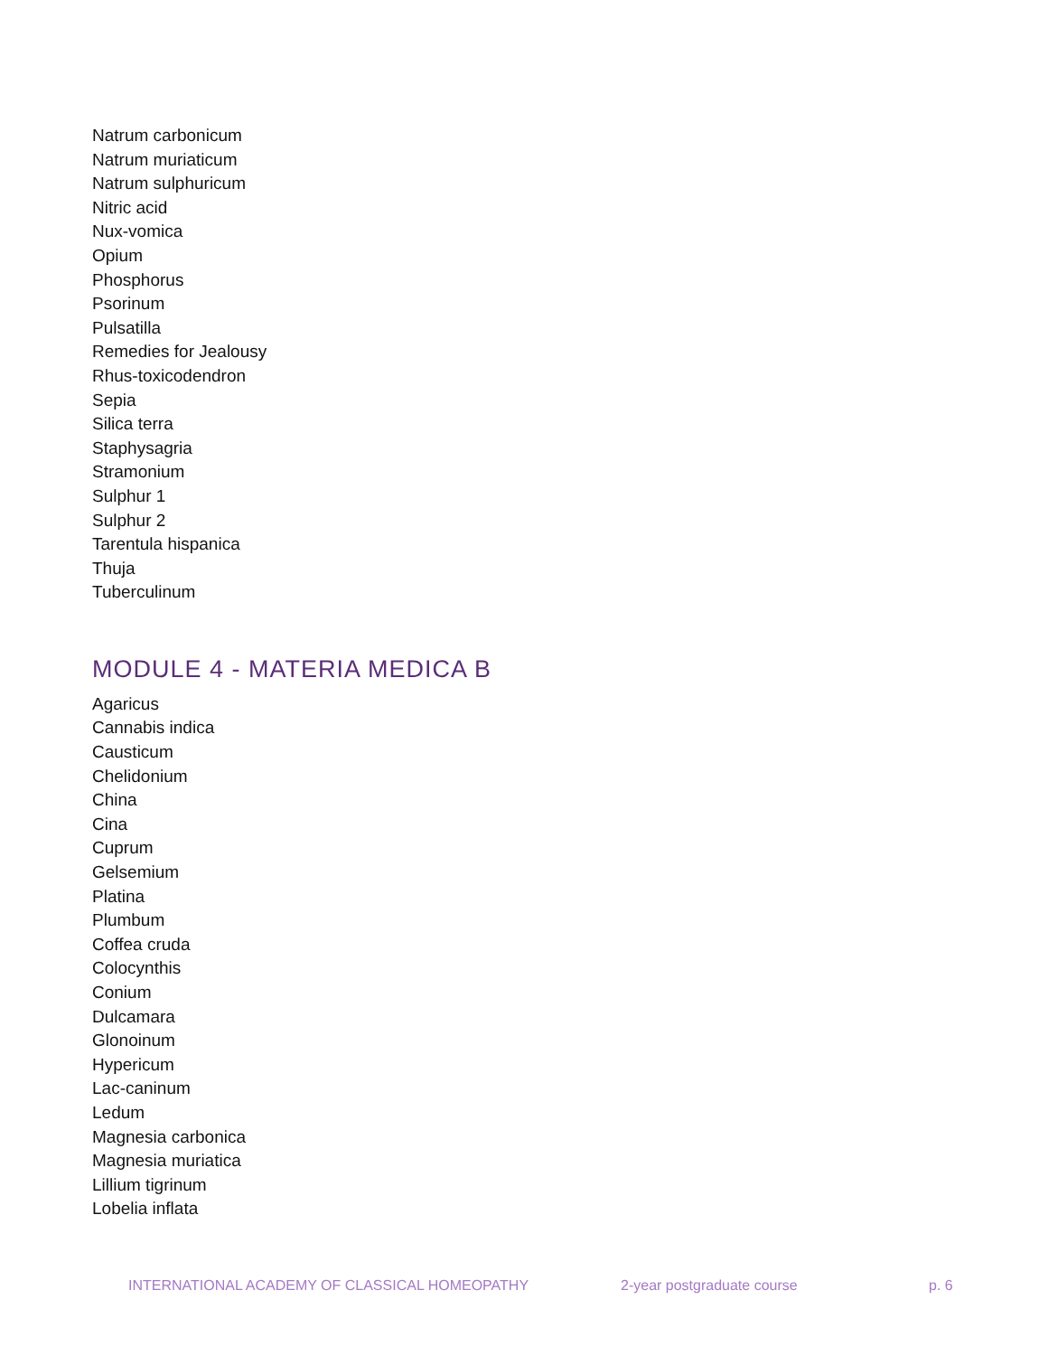Natrum carbonicum
Natrum muriaticum
Natrum sulphuricum
Nitric acid
Nux-vomica
Opium
Phosphorus
Psorinum
Pulsatilla
Remedies for Jealousy
Rhus-toxicodendron
Sepia
Silica terra
Staphysagria
Stramonium
Sulphur 1
Sulphur 2
Tarentula hispanica
Thuja
Tuberculinum
MODULE 4 - MATERIA MEDICA B
Agaricus
Cannabis indica
Causticum
Chelidonium
China
Cina
Cuprum
Gelsemium
Platina
Plumbum
Coffea cruda
Colocynthis
Conium
Dulcamara
Glonoinum
Hypericum
Lac-caninum
Ledum
Magnesia carbonica
Magnesia muriatica
Lillium tigrinum
Lobelia inflata
INTERNATIONAL ACADEMY OF CLASSICAL HOMEOPATHY 2-year postgraduate course p. 6